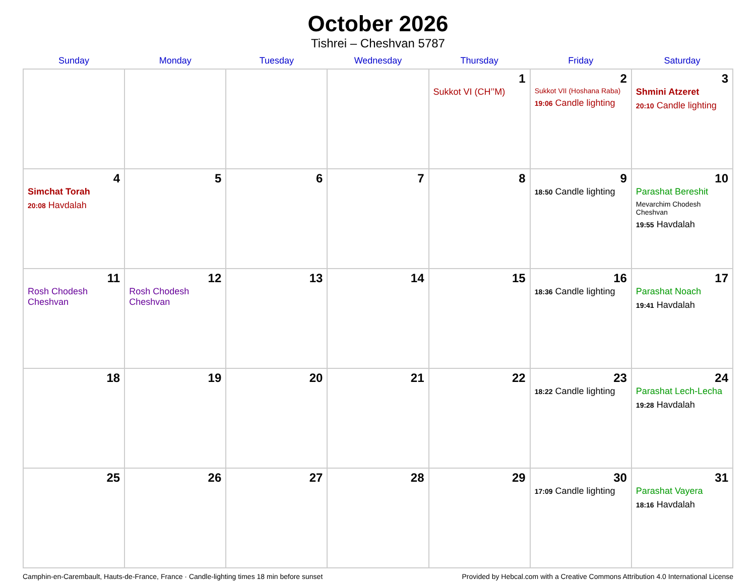October 2026
Tishrei – Cheshvan 5787
| Sunday | Monday | Tuesday | Wednesday | Thursday | Friday | Saturday |
| --- | --- | --- | --- | --- | --- | --- |
| | | | | 1 Sukkot VI (CH’’M) | 2 Sukkot VII (Hoshana Raba) 19:06 Candle lighting | 3 Shmini Atzeret 20:10 Candle lighting |
| 4 Simchat Torah 20:08 Havdalah | 5 | 6 | 7 | 8 | 9 18:50 Candle lighting | 10 Parashat Bereshit Mevarchim Chodesh Cheshvan 19:55 Havdalah |
| 11 Rosh Chodesh Cheshvan | 12 Rosh Chodesh Cheshvan | 13 | 14 | 15 | 16 18:36 Candle lighting | 17 Parashat Noach 19:41 Havdalah |
| 18 | 19 | 20 | 21 | 22 | 23 18:22 Candle lighting | 24 Parashat Lech-Lecha 19:28 Havdalah |
| 25 | 26 | 27 | 28 | 29 | 30 17:09 Candle lighting | 31 Parashat Vayera 18:16 Havdalah |
Camphin-en-Carembault, Hauts-de-France, France · Candle-lighting times 18 min before sunset Provided by Hebcal.com with a Creative Commons Attribution 4.0 International License